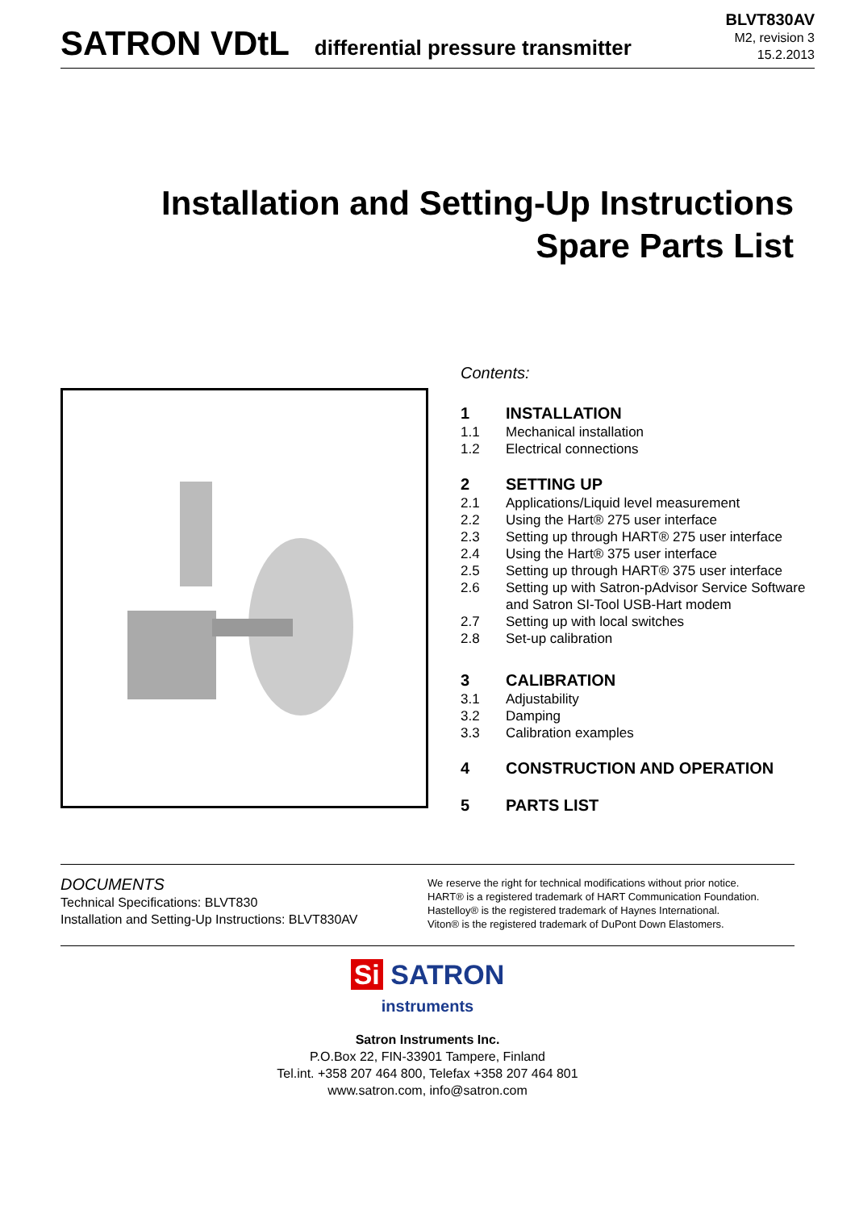SATRON VDtL differential pressure transmitter
BLVT830AV
M2, revision 3
15.2.2013
Installation and Setting-Up Instructions
Spare Parts List
Contents:
1 INSTALLATION
1.1 Mechanical installation
1.2 Electrical connections
2 SETTING UP
2.1 Applications/Liquid level measurement
2.2 Using the Hart® 275 user interface
2.3 Setting up through HART® 275 user interface
2.4 Using the Hart® 375 user interface
2.5 Setting up through HART® 375 user interface
2.6 Setting up with Satron-pAdvisor Service Software
and Satron SI-Tool USB-Hart modem
2.7 Setting up with local switches
2.8 Set-up calibration
3 CALIBRATION
3.1 Adjustability
3.2 Damping
3.3 Calibration examples
4 CONSTRUCTION AND OPERATION
5 PARTS LIST
DOCUMENTS
Technical Specifications: BLVT830
Installation and Setting-Up Instructions: BLVT830AV
We reserve the right for technical modifications without prior notice.
HART® is a registered trademark of HART Communication Foundation.
Hastelloy® is the registered trademark of Haynes International.
Viton® is the registered trademark of DuPont Down Elastomers.
Si SATRON
instruments
Satron Instruments Inc.
P.O.Box 22, FIN-33901 Tampere, Finland
Tel.int. +358 207 464 800, Telefax +358 207 464 801
www.satron.com, info@satron.com